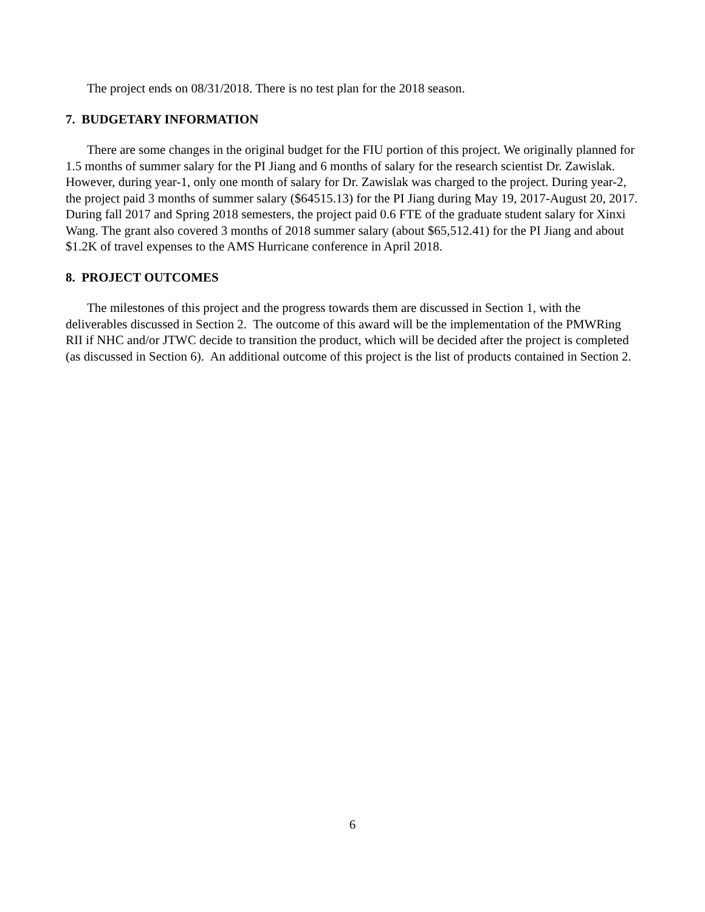The project ends on 08/31/2018. There is no test plan for the 2018 season.
7. BUDGETARY INFORMATION
There are some changes in the original budget for the FIU portion of this project. We originally planned for 1.5 months of summer salary for the PI Jiang and 6 months of salary for the research scientist Dr. Zawislak. However, during year-1, only one month of salary for Dr. Zawislak was charged to the project. During year-2, the project paid 3 months of summer salary ($64515.13) for the PI Jiang during May 19, 2017-August 20, 2017. During fall 2017 and Spring 2018 semesters, the project paid 0.6 FTE of the graduate student salary for Xinxi Wang. The grant also covered 3 months of 2018 summer salary (about $65,512.41) for the PI Jiang and about $1.2K of travel expenses to the AMS Hurricane conference in April 2018.
8. PROJECT OUTCOMES
The milestones of this project and the progress towards them are discussed in Section 1, with the deliverables discussed in Section 2. The outcome of this award will be the implementation of the PMWRing RII if NHC and/or JTWC decide to transition the product, which will be decided after the project is completed (as discussed in Section 6). An additional outcome of this project is the list of products contained in Section 2.
6